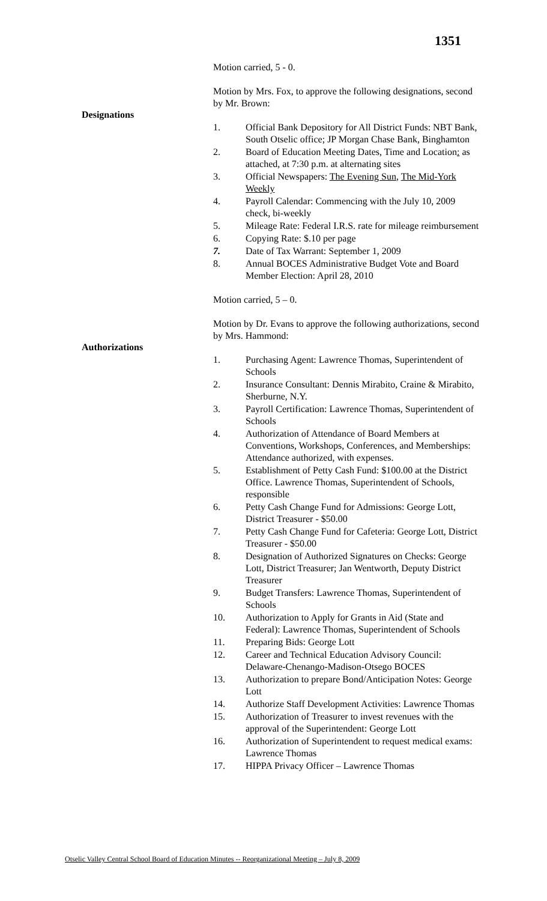1351
Motion carried, 5 - 0.
Motion by Mrs. Fox, to approve the following designations, second by Mr. Brown:
Designations
1. Official Bank Depository for All District Funds: NBT Bank, South Otselic office; JP Morgan Chase Bank, Binghamton
2. Board of Education Meeting Dates, Time and Location: as attached, at 7:30 p.m. at alternating sites
3. Official Newspapers: The Evening Sun, The Mid-York Weekly
4. Payroll Calendar: Commencing with the July 10, 2009 check, bi-weekly
5. Mileage Rate: Federal I.R.S. rate for mileage reimbursement
6. Copying Rate: $.10 per page
7. Date of Tax Warrant: September 1, 2009
8. Annual BOCES Administrative Budget Vote and Board Member Election: April 28, 2010
Motion carried, 5 – 0.
Motion by Dr. Evans to approve the following authorizations, second by Mrs. Hammond:
Authorizations
1. Purchasing Agent: Lawrence Thomas, Superintendent of Schools
2. Insurance Consultant: Dennis Mirabito, Craine & Mirabito, Sherburne, N.Y.
3. Payroll Certification: Lawrence Thomas, Superintendent of Schools
4. Authorization of Attendance of Board Members at Conventions, Workshops, Conferences, and Memberships: Attendance authorized, with expenses.
5. Establishment of Petty Cash Fund: $100.00 at the District Office. Lawrence Thomas, Superintendent of Schools, responsible
6. Petty Cash Change Fund for Admissions: George Lott, District Treasurer - $50.00
7. Petty Cash Change Fund for Cafeteria: George Lott, District Treasurer - $50.00
8. Designation of Authorized Signatures on Checks: George Lott, District Treasurer; Jan Wentworth, Deputy District Treasurer
9. Budget Transfers: Lawrence Thomas, Superintendent of Schools
10. Authorization to Apply for Grants in Aid (State and Federal): Lawrence Thomas, Superintendent of Schools
11. Preparing Bids: George Lott
12. Career and Technical Education Advisory Council: Delaware-Chenango-Madison-Otsego BOCES
13. Authorization to prepare Bond/Anticipation Notes: George Lott
14. Authorize Staff Development Activities: Lawrence Thomas
15. Authorization of Treasurer to invest revenues with the approval of the Superintendent: George Lott
16. Authorization of Superintendent to request medical exams: Lawrence Thomas
17. HIPPA Privacy Officer – Lawrence Thomas
Otselic Valley Central School Board of Education Minutes -- Reorganizational Meeting – July 8, 2009